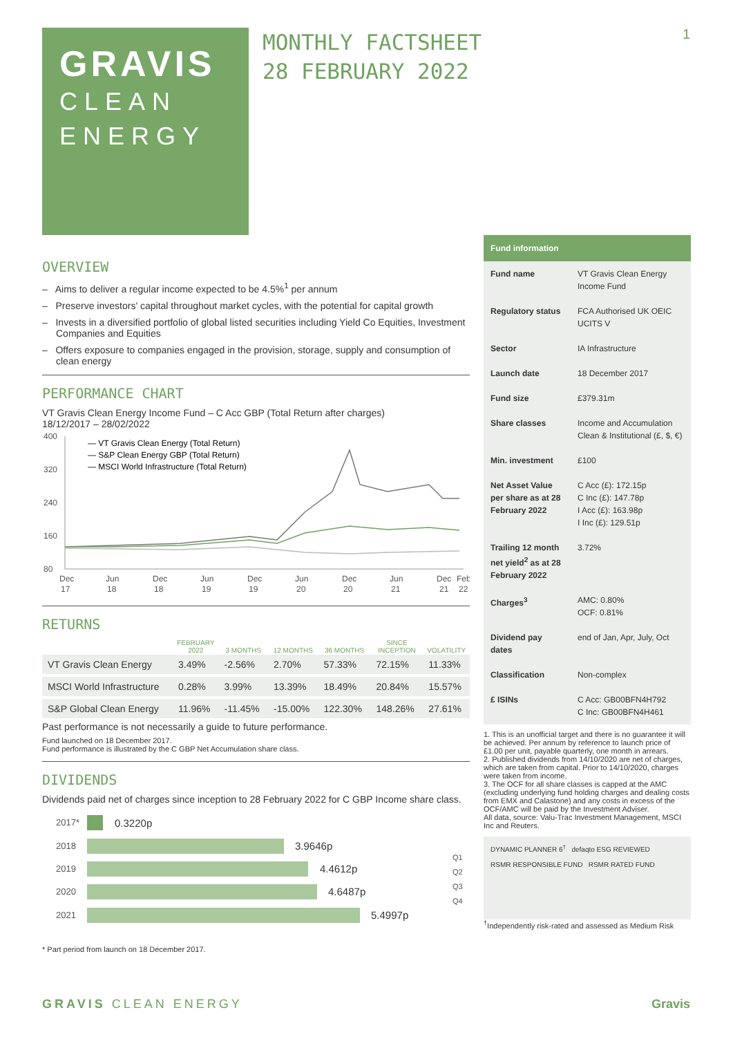1
GRAVIS
CLEAN
ENERGY
MONTHLY FACTSHEET
28 FEBRUARY 2022
OVERVIEW
– Aims to deliver a regular income expected to be 4.5%<sup>1</sup> per annum
– Preserve investors' capital throughout market cycles, with the potential for capital growth
– Invests in a diversified portfolio of global listed securities including Yield Co Equities, Investment Companies and Equities
– Offers exposure to companies engaged in the provision, storage, supply and consumption of clean energy
PERFORMANCE CHART
VT Gravis Clean Energy Income Fund – C Acc GBP (Total Return after charges)
18/12/2017 – 28/02/2022
400
320
240
160
80
— VT Gravis Clean Energy (Total Return)
— S&P Clean Energy GBP (Total Return)
— MSCI World Infrastructure (Total Return)
Dec
Jun
Dec
Jun
Dec
Jun
Dec
Jun
Dec
Feb
17
18
18
19
19
20
20
21
21
22
RETURNS
| | FEBRUARY 2022 | 3 MONTHS | 12 MONTHS | 36 MONTHS | SINCE INCEPTION | VOLATILITY |
| --- | --- | --- | --- | --- | --- | --- |
| VT Gravis Clean Energy | 3.49% | -2.56% | 2.70% | 57.33% | 72.15% | 11.33% |
| MSCI World Infrastructure | 0.28% | 3.99% | 13.39% | 18.49% | 20.84% | 15.57% |
| S&P Global Clean Energy | 11.96% | -11.45% | -15.00% | 122.30% | 148.26% | 27.61% |
Past performance is not necessarily a guide to future performance.
Fund launched on 18 December 2017.
Fund performance is illustrated by the C GBP Net Accumulation share class.
DIVIDENDS
Dividends paid net of charges since inception to 28 February 2022 for C GBP Income share class.
2017*
2018
2019
2020
2021
0.3220p
3.9646p
4.4612p
4.6487p
5.4997p
Q1
Q2
Q3
Q4
* Part period from launch on 18 December 2017.
| Fund information | |
| --- | --- |
| Fund name | VT Gravis Clean Energy Income Fund |
| Regulatory status | FCA Authorised UK OEIC UCITS V |
| Sector | IA Infrastructure |
| Launch date | 18 December 2017 |
| Fund size | £379.31m |
| Share classes | Income and Accumulation Clean & Institutional (£, $, €) |
| Min. investment | £100 |
| Net Asset Value per share as at 28 February 2022 | C Acc (£): 172.15p C Inc (£): 147.78p I Acc (£): 163.98p I Inc (£): 129.51p |
| Trailing 12 month net yield<sup>2</sup> as at 28 February 2022 | 3.72% |
| Charges<sup>3</sup> | AMC: 0.80% OCF: 0.81% |
| Dividend pay dates | end of Jan, Apr, July, Oct |
| Classification | Non-complex |
| £ ISINs | C Acc: GB00BFN4H792 C Inc: GB00BFN4H461 |
1. This is an unofficial target and there is no guarantee it will be achieved. Per annum by reference to launch price of £1.00 per unit, payable quarterly, one month in arrears.
2. Published dividends from 14/10/2020 are net of charges, which are taken from capital. Prior to 14/10/2020, charges were taken from income.
3. The OCF for all share classes is capped at the AMC (excluding underlying fund holding charges and dealing costs from EMX and Calastone) and any costs in excess of the OCF/AMC will be paid by the Investment Adviser.
All data, source: Valu-Trac Investment Management, MSCI Inc and Reuters.
DYNAMIC PLANNER 6<sup>†</sup> defaqto ESG REVIEWED
RSMR RESPONSIBLE FUND RSMR RATED FUND
<sup>†</sup> Independently risk-rated and assessed as Medium Risk
GRAVIS CLEAN ENERGY Gravis